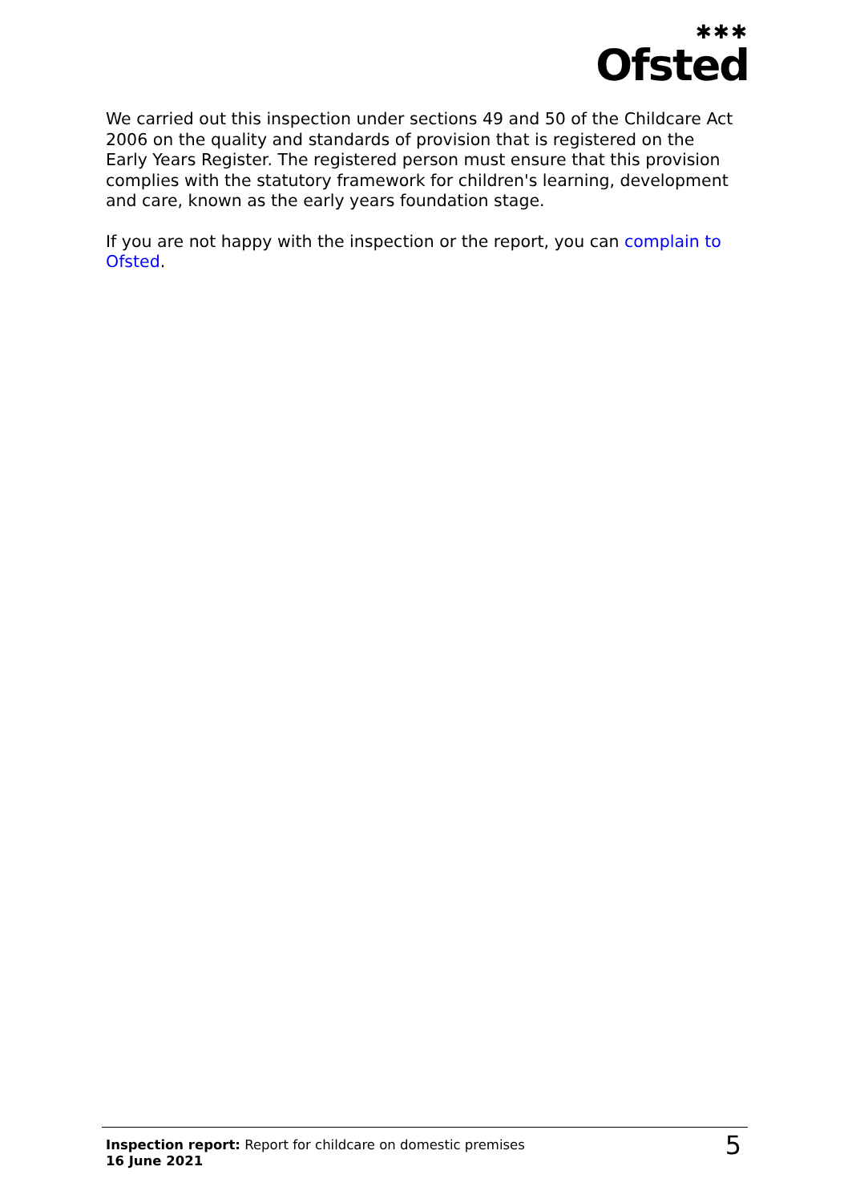✱✱✱
Ofsted
We carried out this inspection under sections 49 and 50 of the Childcare Act 2006 on the quality and standards of provision that is registered on the Early Years Register. The registered person must ensure that this provision complies with the statutory framework for children's learning, development and care, known as the early years foundation stage.
If you are not happy with the inspection or the report, you can complain to Ofsted.
Inspection report: Report for childcare on domestic premises
16 June 2021
5